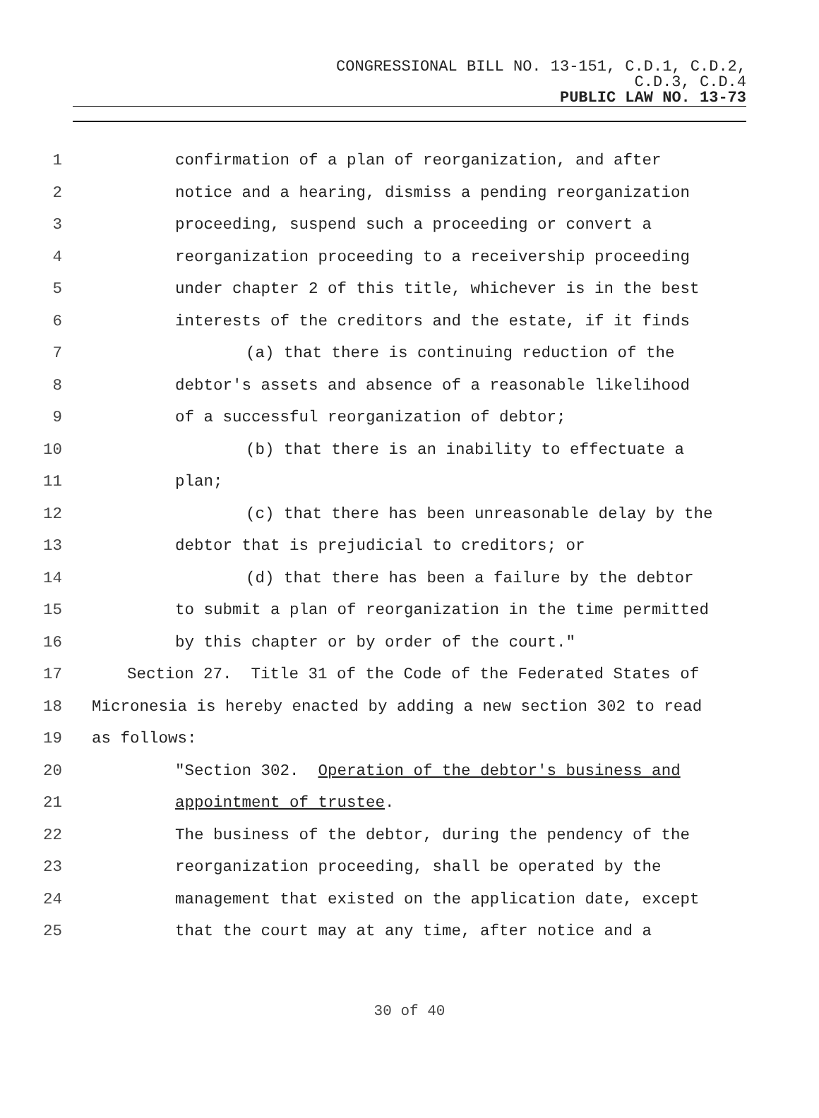CONGRESSIONAL BILL NO. 13-151, C.D.1, C.D.2,
C.D.3, C.D.4
PUBLIC LAW NO. 13-73
1 confirmation of a plan of reorganization, and after
2 notice and a hearing, dismiss a pending reorganization
3 proceeding, suspend such a proceeding or convert a
4 reorganization proceeding to a receivership proceeding
5 under chapter 2 of this title, whichever is in the best
6 interests of the creditors and the estate, if it finds
7 (a) that there is continuing reduction of the
8 debtor's assets and absence of a reasonable likelihood
9 of a successful reorganization of debtor;
10 (b) that there is an inability to effectuate a
11 plan;
12 (c) that there has been unreasonable delay by the
13 debtor that is prejudicial to creditors; or
14 (d) that there has been a failure by the debtor
15 to submit a plan of reorganization in the time permitted
16 by this chapter or by order of the court."
17 Section 27. Title 31 of the Code of the Federated States of
18 Micronesia is hereby enacted by adding a new section 302 to read
19 as follows:
20 "Section 302. Operation of the debtor's business and
21 appointment of trustee.
22 The business of the debtor, during the pendency of the
23 reorganization proceeding, shall be operated by the
24 management that existed on the application date, except
25 that the court may at any time, after notice and a
30 of 40